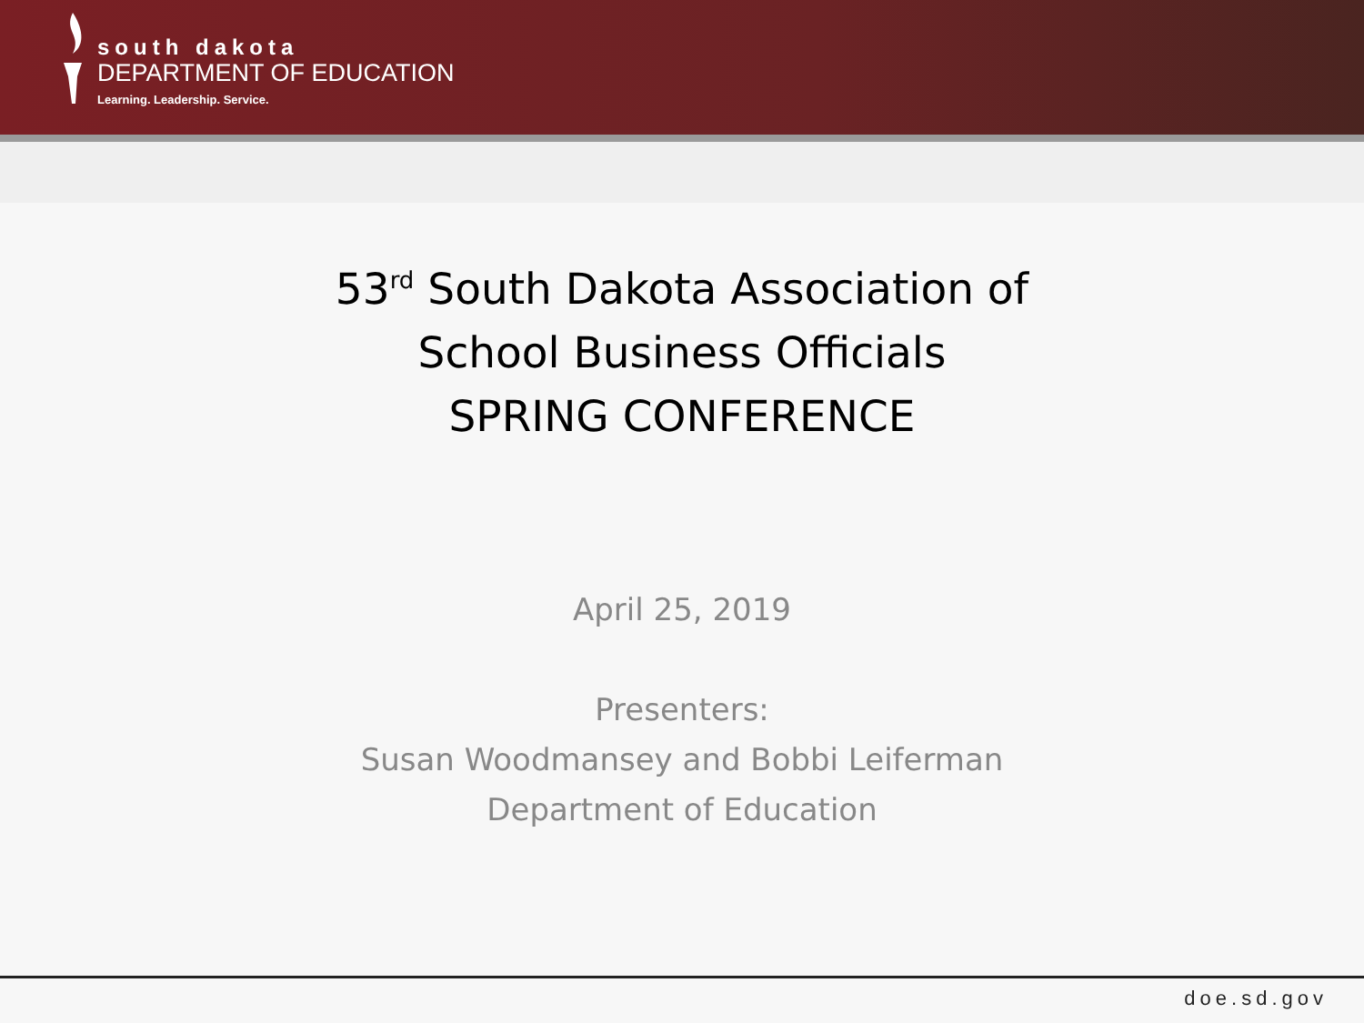south dakota
DEPARTMENT OF EDUCATION
Learning. Leadership. Service.
53<sup>rd</sup> South Dakota Association of
School Business Officials
SPRING CONFERENCE
April 25, 2019
Presenters:
Susan Woodmansey and Bobbi Leiferman
Department of Education
doe.sd.gov